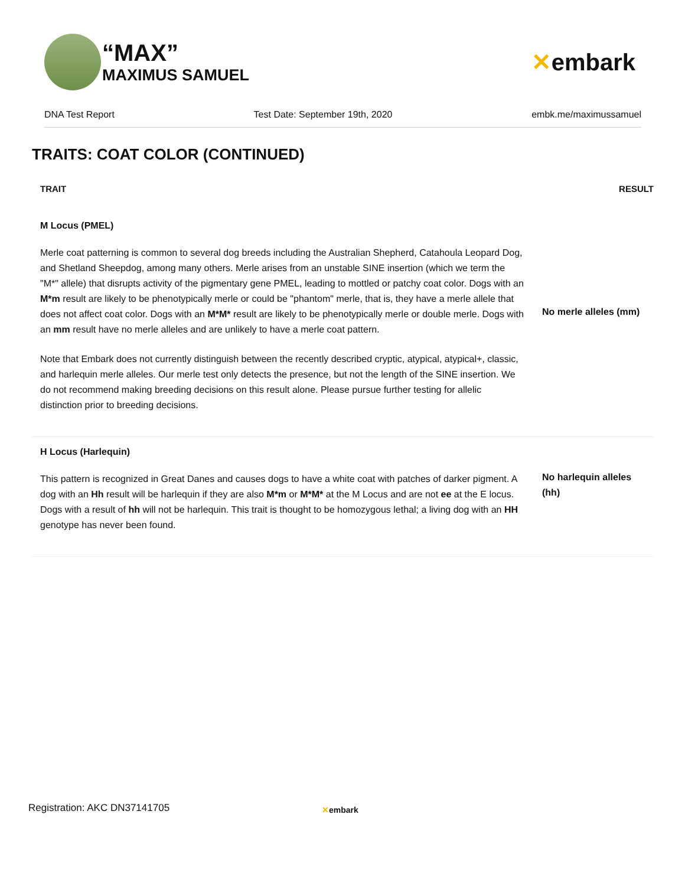“MAX”
MAXIMUS SAMUEL
✕embark
DNA Test Report Test Date: September 19th, 2020 embk.me/maximussamuel
TRAITS: COAT COLOR (CONTINUED)
| TRAIT | RESULT |
| --- | --- |
| M Locus (PMEL) Merle coat patterning is common to several dog breeds including the Australian Shepherd, Catahoula Leopard Dog, and Shetland Sheepdog, among many others. Merle arises from an unstable SINE insertion (which we term the "M*" allele) that disrupts activity of the pigmentary gene PMEL, leading to mottled or patchy coat color. Dogs with an M*m result are likely to be phenotypically merle or could be "phantom" merle, that is, they have a merle allele that does not affect coat color. Dogs with an M*M* result are likely to be phenotypically merle or double merle. Dogs with an mm result have no merle alleles and are unlikely to have a merle coat pattern. Note that Embark does not currently distinguish between the recently described cryptic, atypical, atypical+, classic, and harlequin merle alleles. Our merle test only detects the presence, but not the length of the SINE insertion. We do not recommend making breeding decisions on this result alone. Please pursue further testing for allelic distinction prior to breeding decisions. | No merle alleles (mm) |
| H Locus (Harlequin) This pattern is recognized in Great Danes and causes dogs to have a white coat with patches of darker pigment. A dog with an Hh result will be harlequin if they are also M*m or M*M* at the M Locus and are not ee at the E locus. Dogs with a result of hh will not be harlequin. This trait is thought to be homozygous lethal; a living dog with an HH genotype has never been found. | No harlequin alleles (hh) |
Registration: AKC DN37141705 ✕embark